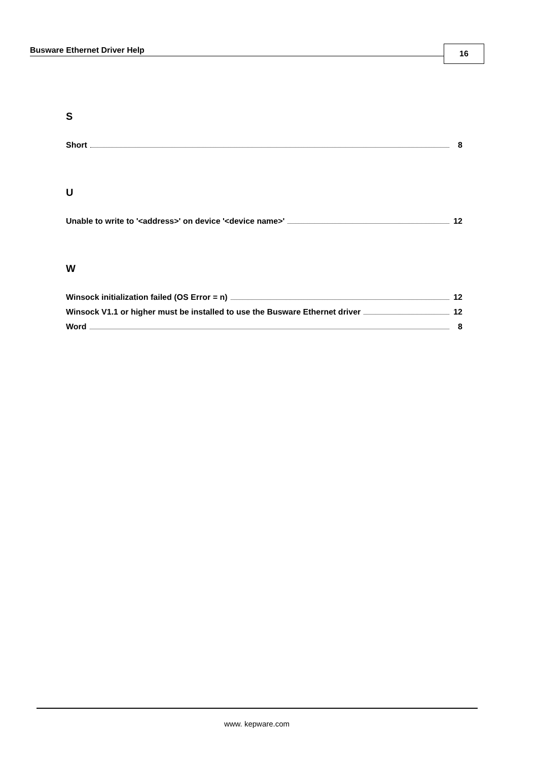Busware Ethernet Driver Help 16
S
Short 8
U
Unable to write to '<address>' on device '<device name>' 12
W
Winsock initialization failed (OS Error = n) 12
Winsock V1.1 or higher must be installed to use the Busware Ethernet driver 12
Word 8
www. kepware.com